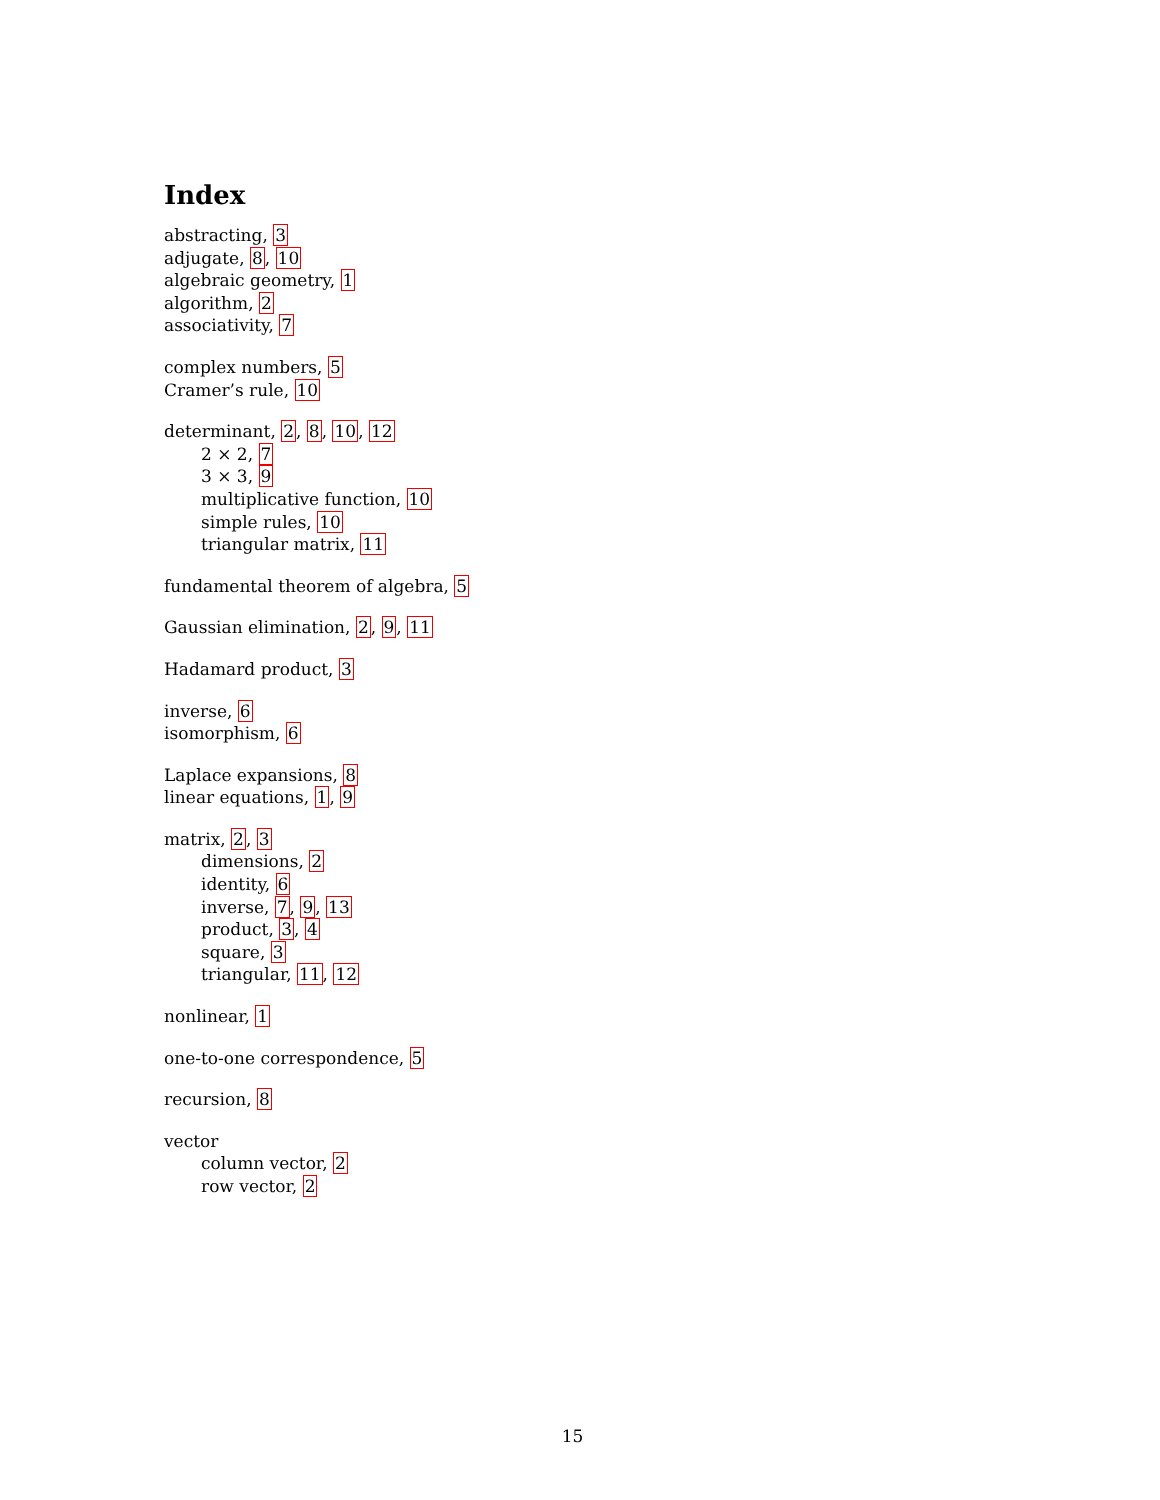Index
abstracting, 3
adjugate, 8, 10
algebraic geometry, 1
algorithm, 2
associativity, 7
complex numbers, 5
Cramer’s rule, 10
determinant, 2, 8, 10, 12
2 × 2, 7
3 × 3, 9
multiplicative function, 10
simple rules, 10
triangular matrix, 11
fundamental theorem of algebra, 5
Gaussian elimination, 2, 9, 11
Hadamard product, 3
inverse, 6
isomorphism, 6
Laplace expansions, 8
linear equations, 1, 9
matrix, 2, 3
dimensions, 2
identity, 6
inverse, 7, 9, 13
product, 3, 4
square, 3
triangular, 11, 12
nonlinear, 1
one-to-one correspondence, 5
recursion, 8
vector
column vector, 2
row vector, 2
15